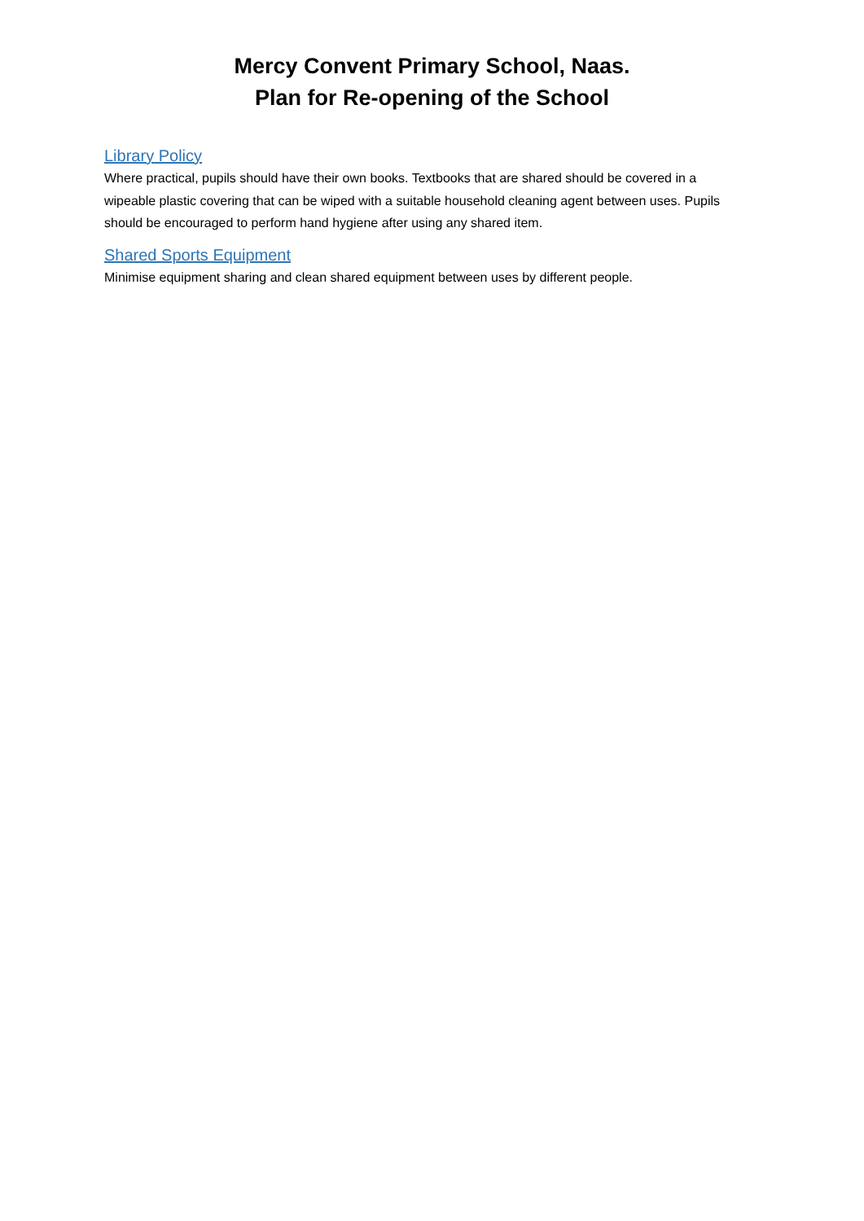Mercy Convent Primary School, Naas.
Plan for Re-opening of the School
Library Policy
Where practical, pupils should have their own books. Textbooks that are shared should be covered in a wipeable plastic covering that can be wiped with a suitable household cleaning agent between uses. Pupils should be encouraged to perform hand hygiene after using any shared item.
Shared Sports Equipment
Minimise equipment sharing and clean shared equipment between uses by different people.